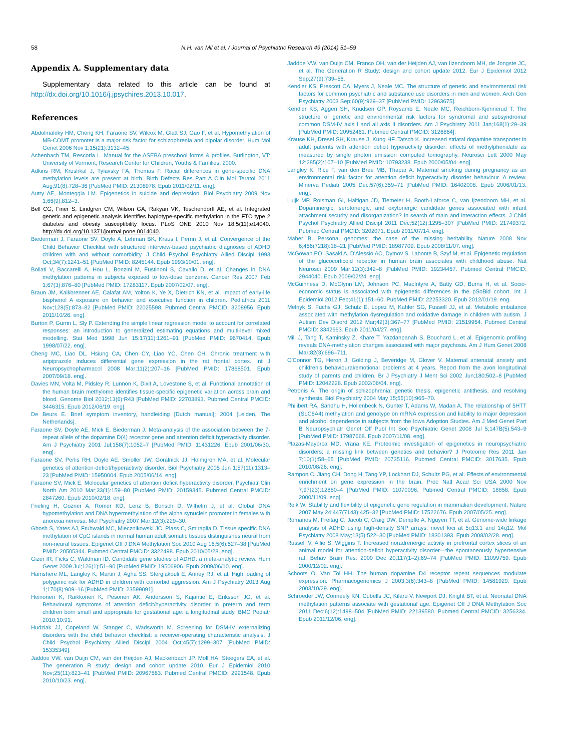58 N.H. van Mil et al. / Journal of Psychiatric Research 49 (2014) 51–59
Appendix A. Supplementary data
Supplementary data related to this article can be found at http://dx.doi.org/10.1016/j.jpsychires.2013.10.017.
References
Abdolmaleky HM, Cheng KH, Faraone SV, Wilcox M, Glatt SJ, Gao F, et al. Hypomethylation of MB-COMT promoter is a major risk factor for schizophrenia and bipolar disorder. Hum Mol Genet 2006 Nov 1;15(21):3132–45.
Achenbach TM, Rescorla L. Manual for the ASEBA preschool forms & profiles. Burlington, VT: University of Vermont, Research Center for Children, Youths & Families; 2000.
Adkins RM, Krushkal J, Tylavsky FA, Thomas F. Racial differences in gene-specific DNA methylation levels are present at birth. Birth Defects Res Part A Clin Mol Teratol 2011 Aug;91(8):728–36 [PubMed PMID: 21308978. Epub 2011/02/11. eng].
Autry AE, Monteggia LM. Epigenetics in suicide and depression. Biol Psychiatry 2009 Nov 1;66(9):812–3.
Bell CG, Finer S, Lindgren CM, Wilson GA, Rakyan VK, Teschendorff AE, et al. Integrated genetic and epigenetic analysis identifies haplotype-specific methylation in the FTO type 2 diabetes and obesity susceptibility locus. PLoS ONE 2010 Nov 18;5(11):e14040. http://dx.doi.org/10.1371/journal.pone.0014040.
Biederman J, Faraone SV, Doyle A, Lehman BK, Kraus I, Perrin J, et al. Convergence of the Child Behavior Checklist with structured interview-based psychiatric diagnoses of ADHD children with and without comorbidity. J Child Psychol Psychiatry Allied Discipl 1993 Oct;34(7):1241–51 [PubMed PMID: 8245144. Epub 1993/10/01. eng].
Bollati V, Baccarelli A, Hou L, Bonzini M, Fustinoni S, Cavallo D, et al. Changes in DNA methylation patterns in subjects exposed to low-dose benzene. Cancer Res 2007 Feb 1;67(3):876–80 [PubMed PMID: 17283117. Epub 2007/02/07. eng].
Braun JM, Kalkbrenner AE, Calafat AM, Yolton K, Ye X, Dietrich KN, et al. Impact of early-life bisphenol A exposure on behavior and executive function in children. Pediatrics 2011 Nov;128(5):873–82 [PubMed PMID: 22025598. Pubmed Central PMCID: 3208956. Epub 2011/10/26. eng].
Burton P, Gurrin L, Sly P. Extending the simple linear regression model to account for correlated responses: an introduction to generalized estimating equations and multi-level mixed modelling. Stat Med 1998 Jun 15;17(11):1261–91 [PubMed PMID: 9670414. Epub 1998/07/22. eng].
Cheng MC, Liao DL, Hsiung CA, Chen CY, Liao YC, Chen CH. Chronic treatment with aripiprazole induces differential gene expression in the rat frontal cortex. Int J Neuropsychopharmacol 2008 Mar;11(2):207–16 [PubMed PMID: 17868501. Epub 2007/09/18. eng].
Davies MN, Volta M, Pidsley R, Lunnon K, Dixit A, Lovestone S, et al. Functional annotation of the human brain methylome identifies tissue-specific epigenetic variation across brain and blood. Genome Biol 2012;13(6):R43 [PubMed PMID: 22703893. Pubmed Central PMCID: 3446315. Epub 2012/06/19. eng].
De Beurs E. Brief symptom inventory, handleiding [Dutch manual]; 2004 [Leiden, The Netherlands].
Faraone SV, Doyle AE, Mick E, Biederman J. Meta-analysis of the association between the 7-repeat allele of the dopamine D(4) receptor gene and attention deficit hyperactivity disorder. Am J Psychiatry 2001 Jul;158(7):1052–7 [PubMed PMID: 11431226. Epub 2001/06/30. eng].
Faraone SV, Perlis RH, Doyle AE, Smoller JW, Goralnick JJ, Holmgren MA, et al. Molecular genetics of attention-deficit/hyperactivity disorder. Biol Psychiatry 2005 Jun 1;57(11):1313–23 [PubMed PMID: 15950004. Epub 2005/06/14. eng].
Faraone SV, Mick E. Molecular genetics of attention deficit hyperactivity disorder. Psychiatr Clin North Am 2010 Mar;33(1):159–80 [PubMed PMID: 20159345. Pubmed Central PMCID: 2847260. Epub 2010/02/18. eng].
Frieling H, Gozner A, Romer KD, Lenz B, Bonsch D, Wilhelm J, et al. Global DNA hypomethylation and DNA hypermethylation of the alpha synuclein promoter in females with anorexia nervosa. Mol Psychiatry 2007 Mar;12(3):229–30.
Ghosh S, Yates AJ, Fruhwald MC, Miecznikowski JC, Plass C, Smiraglia D. Tissue specific DNA methylation of CpG islands in normal human adult somatic tissues distinguishes neural from non-neural tissues. Epigenet Off J DNA Methylation Soc 2010 Aug 16;5(6):527–38 [PubMed PMID: 20505344. Pubmed Central PMCID: 3322498. Epub 2010/05/28. eng].
Gizer IR, Ficks C, Waldman ID. Candidate gene studies of ADHD: a meta-analytic review. Hum Genet 2009 Jul;126(1):51–90 [PubMed PMID: 19506906. Epub 2009/06/10. eng].
Hamshere ML, Langley K, Martin J, Agha SS, Stergiakouli E, Anney RJ, et al. High loading of polygenic risk for ADHD in children with comorbid aggression. Am J Psychiatry 2013 Aug 1;170(8):909–16 [PubMed PMID: 23599091].
Heinonen K, Raikkonen K, Pesonen AK, Andersson S, Kajantie E, Eriksson JG, et al. Behavioural symptoms of attention deficit/hyperactivity disorder in preterm and term children born small and appropriate for gestational age: a longitudinal study. BMC Pediatr 2010;10:91.
Hudziak JJ, Copeland W, Stanger C, Wadsworth M. Screening for DSM-IV externalizing disorders with the child behavior checklist: a receiver-operating characteristic analysis. J Child Psychol Psychiatry Allied Discipl 2004 Oct;45(7):1299–307 [PubMed PMID: 15335349].
Jaddoe VW, van Duijn CM, van der Heijden AJ, Mackenbach JP, Moll HA, Steegers EA, et al. The generation R study: design and cohort update 2010. Eur J Epidemiol 2010 Nov;25(11):823–41 [PubMed PMID: 20967563. Pubmed Central PMCID: 2991548. Epub 2010/10/23. eng].
Jaddoe VW, van Duijn CM, Franco OH, van der Heijden AJ, van Iizendoorn MH, de Jongste JC, et al. The Generation R Study: design and cohort update 2012. Eur J Epidemiol 2012 Sep;27(9):739–56.
Kendler KS, Prescott CA, Myers J, Neale MC. The structure of genetic and environmental risk factors for common psychiatric and substance use disorders in men and women. Arch Gen Psychiatry 2003 Sep;60(9):929–37 [PubMed PMID: 12963675].
Kendler KS, Aggen SH, Knudsen GP, Roysamb E, Neale MC, Reichborn-Kjennerud T. The structure of genetic and environmental risk factors for syndromal and subsyndromal common DSM-IV axis I and all axis II disorders. Am J Psychiatry 2011 Jan;168(1):29–39 [PubMed PMID: 20952461. Pubmed Central PMCID: 3126864].
Krause KH, Dresel SH, Krause J, Kung HF, Tatsch K. Increased striatal dopamine transporter in adult patients with attention deficit hyperactivity disorder: effects of methylphenidate as measured by single photon emission computed tomography. Neurosci Lett 2000 May 12;285(2):107–10 [PubMed PMID: 10793238. Epub 2000/05/04. eng].
Langley K, Rice F, van den Bree MB, Thapar A. Maternal smoking during pregnancy as an environmental risk factor for attention deficit hyperactivity disorder behaviour. A review. Minerva Pediatr 2005 Dec;57(6):359–71 [PubMed PMID: 16402008. Epub 2006/01/13. eng].
Luijk MP, Roisman GI, Haltigan JD, Tiemeier H, Booth-Laforce C, van Ijzendoorn MH, et al. Dopaminergic, serotonergic, and oxytonergic candidate genes associated with infant attachment security and disorganization? In search of main and interaction effects. J Child Psychol Psychiatry Allied Discipl 2011 Dec;52(12):1295–307 [PubMed PMID: 21749372. Pubmed Central PMCID: 3202071. Epub 2011/07/14. eng].
Maher B. Personal genomes: the case of the missing heritability. Nature 2008 Nov 6;456(7218):18–21 [PubMed PMID: 18987709. Epub 2008/11/07. eng].
McGowan PO, Sasaki A, D'Alessio AC, Dymov S, Labonte B, Szyf M, et al. Epigenetic regulation of the glucocorticoid receptor in human brain associates with childhood abuse. Nat Neurosci 2009 Mar;12(3):342–8 [PubMed PMID: 19234457. Pubmed Central PMCID: 2944040. Epub 2009/02/24. eng].
McGuinness D, McGlynn LM, Johnson PC, MacIntyre A, Batty GD, Burns H, et al. Socio-economic status is associated with epigenetic differences in the pSoBid cohort. Int J Epidemiol 2012 Feb;41(1):151–60. PubMed PMID: 22253320. Epub 2012/01/19. eng.
Melnyk S, Fuchs GJ, Schulz E, Lopez M, Kahler SG, Fussell JJ, et al. Metabolic imbalance associated with methylation dysregulation and oxidative damage in children with autism. J Autism Dev Disord 2012 Mar;42(3):367–77 [PubMed PMID: 21519954. Pubmed Central PMCID: 3342663. Epub 2011/04/27. eng].
Mill J, Tang T, Kaminsky Z, Khare T, Yazdanpanah S, Bouchard L, et al. Epigenomic profiling reveals DNA-methylation changes associated with major psychosis. Am J Hum Genet 2008 Mar;82(3):696–711.
O'Connor TG, Heron J, Golding J, Beveridge M, Glover V. Maternal antenatal anxiety and children's behavioural/emotional problems at 4 years. Report from the avon longitudinal study of parents and children. Br J Psychiatry J Ment Sci 2002 Jun;180:502–8 [PubMed PMID: 12042228. Epub 2002/06/04. eng].
Petronis A. The origin of schizophrenia: genetic thesis, epigenetic antithesis, and resolving synthesis. Biol Psychiatry 2004 May 15;55(10):965–70.
Philibert RA, Sandhu H, Hollenbeck N, Gunter T, Adams W, Madan A. The relationship of 5HTT (SLC6A4) methylation and genotype on mRNA expression and liability to major depression and alcohol dependence in subjects from the Iowa Adoption Studies. Am J Med Genet Part B Neuropsychiatr Genet Off Publ Int Soc Psychiatric Genet 2008 Jul 5;147B(5):543–9 [PubMed PMID: 17987668. Epub 2007/11/08. eng].
Plazas-Mayorca MD, Vrana KE. Proteomic investigation of epigenetics in neuropsychiatric disorders: a missing link between genetics and behavior? J Proteome Res 2011 Jan 7;10(1):58–65 [PubMed PMID: 20735116. Pubmed Central PMCID: 3017635. Epub 2010/08/26. eng].
Rampon C, Jiang CH, Dong H, Tang YP, Lockhart DJ, Schultz PG, et al. Effects of environmental enrichment on gene expression in the brain. Proc Natl Acad Sci USA 2000 Nov 7;97(23):12880–4 [PubMed PMID: 11070096. Pubmed Central PMCID: 18858. Epub 2000/11/09. eng].
Reik W. Stability and flexibility of epigenetic gene regulation in mammalian development. Nature 2007 May 24;447(7143):425–32 [PubMed PMID: 17522676. Epub 2007/05/25. eng].
Romanos M, Freitag C, Jacob C, Craig DW, Dempfle A, Nguyen TT, et al. Genome-wide linkage analysis of ADHD using high-density SNP arrays: novel loci at 5q13.1 and 14q12. Mol Psychiatry 2008 May;13(5):522–30 [PubMed PMID: 18301393. Epub 2008/02/28. eng].
Russell V, Allie S, Wiggins T. Increased noradrenergic activity in prefrontal cortex slices of an animal model for attention-deficit hyperactivity disorder—the spontaneously hypertensive rat. Behav Brain Res. 2000 Dec 20;117(1–2):69–74 [PubMed PMID: 11099759. Epub 2000/12/02. eng].
Schoots O, Van Tol HH. The human dopamine D4 receptor repeat sequences modulate expression. Pharmacogenomics J 2003;3(6):343–8 [PubMed PMID: 14581929. Epub 2003/10/29. eng].
Schroeder JW, Conneely KN, Cubells JC, Kilaru V, Newport DJ, Knight BT, et al. Neonatal DNA methylation patterns associate with gestational age. Epigenet Off J DNA Methylation Soc 2011 Dec;6(12):1498–504 [PubMed PMID: 22139580. Pubmed Central PMCID: 3256334. Epub 2011/12/06. eng].